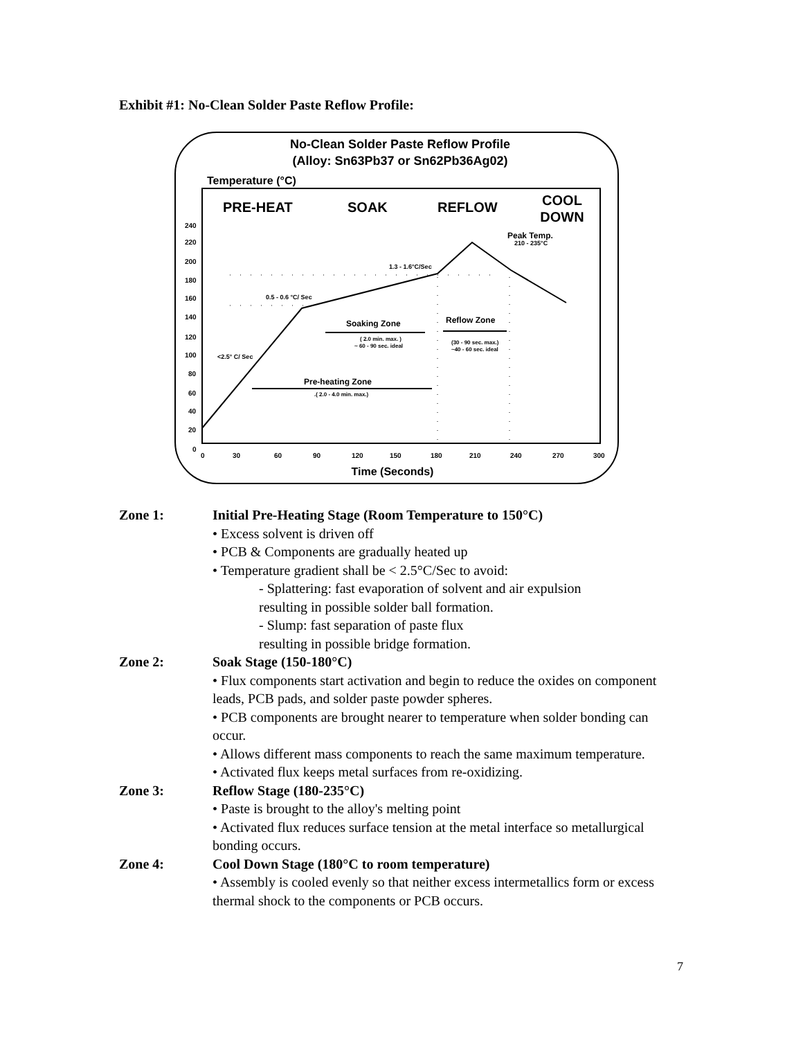Exhibit #1: No-Clean Solder Paste Reflow Profile:
No-Clean Solder Paste Reflow Profile
(Alloy: Sn63Pb37 or Sn62Pb36Ag02)
Temperature (°C)
PRE-HEAT
SOAK
REFLOW
COOL
DOWN
240
220
200
180
160
140
120
100
80
60
40
20
0
0
30
60
90
120
150
180
210
240
270
300
Time (Seconds)
1.3 - 1.6°C/Sec
0.5 - 0.6 °C/ Sec
<2.5° C/ Sec
Peak Temp.
210 - 235°C
Soaking Zone
( 2.0 min. max. )
~ 60 - 90 sec. ideal
Reflow Zone
(30 - 90 sec. max.)
~40 - 60 sec. ideal
Pre-heating Zone
.( 2.0 - 4.0 min. max.)
Zone 1: Initial Pre-Heating Stage (Room Temperature to 150°C)
• Excess solvent is driven off
• PCB & Components are gradually heated up
• Temperature gradient shall be < 2.5°C/Sec to avoid:
- Splattering: fast evaporation of solvent and air expulsion
resulting in possible solder ball formation.
- Slump: fast separation of paste flux
resulting in possible bridge formation.
Zone 2: Soak Stage (150-180°C)
• Flux components start activation and begin to reduce the oxides on component leads, PCB pads, and solder paste powder spheres.
• PCB components are brought nearer to temperature when solder bonding can occur.
• Allows different mass components to reach the same maximum temperature.
• Activated flux keeps metal surfaces from re-oxidizing.
Zone 3: Reflow Stage (180-235°C)
• Paste is brought to the alloy's melting point
• Activated flux reduces surface tension at the metal interface so metallurgical bonding occurs.
Zone 4: Cool Down Stage (180°C to room temperature)
• Assembly is cooled evenly so that neither excess intermetallics form or excess thermal shock to the components or PCB occurs.
7